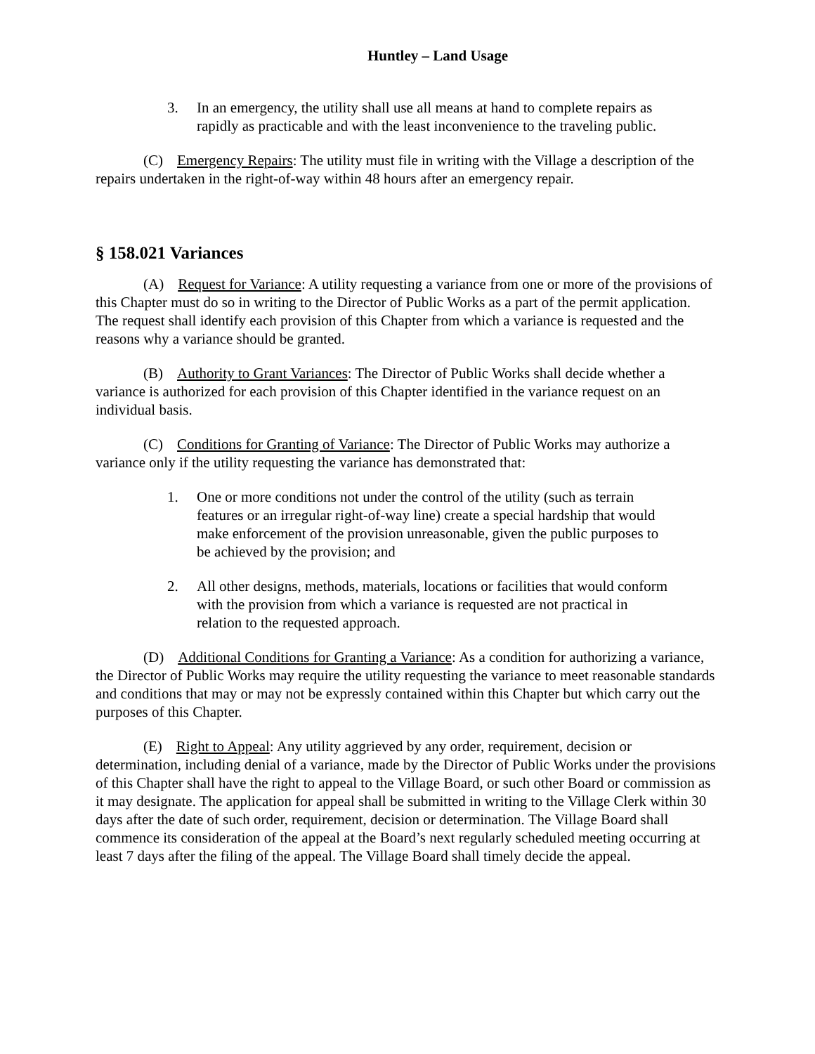Huntley – Land Usage
3. In an emergency, the utility shall use all means at hand to complete repairs as rapidly as practicable and with the least inconvenience to the traveling public.
(C) Emergency Repairs: The utility must file in writing with the Village a description of the repairs undertaken in the right-of-way within 48 hours after an emergency repair.
§ 158.021 Variances
(A) Request for Variance: A utility requesting a variance from one or more of the provisions of this Chapter must do so in writing to the Director of Public Works as a part of the permit application. The request shall identify each provision of this Chapter from which a variance is requested and the reasons why a variance should be granted.
(B) Authority to Grant Variances: The Director of Public Works shall decide whether a variance is authorized for each provision of this Chapter identified in the variance request on an individual basis.
(C) Conditions for Granting of Variance: The Director of Public Works may authorize a variance only if the utility requesting the variance has demonstrated that:
1. One or more conditions not under the control of the utility (such as terrain features or an irregular right-of-way line) create a special hardship that would make enforcement of the provision unreasonable, given the public purposes to be achieved by the provision; and
2. All other designs, methods, materials, locations or facilities that would conform with the provision from which a variance is requested are not practical in relation to the requested approach.
(D) Additional Conditions for Granting a Variance: As a condition for authorizing a variance, the Director of Public Works may require the utility requesting the variance to meet reasonable standards and conditions that may or may not be expressly contained within this Chapter but which carry out the purposes of this Chapter.
(E) Right to Appeal: Any utility aggrieved by any order, requirement, decision or determination, including denial of a variance, made by the Director of Public Works under the provisions of this Chapter shall have the right to appeal to the Village Board, or such other Board or commission as it may designate. The application for appeal shall be submitted in writing to the Village Clerk within 30 days after the date of such order, requirement, decision or determination. The Village Board shall commence its consideration of the appeal at the Board’s next regularly scheduled meeting occurring at least 7 days after the filing of the appeal. The Village Board shall timely decide the appeal.